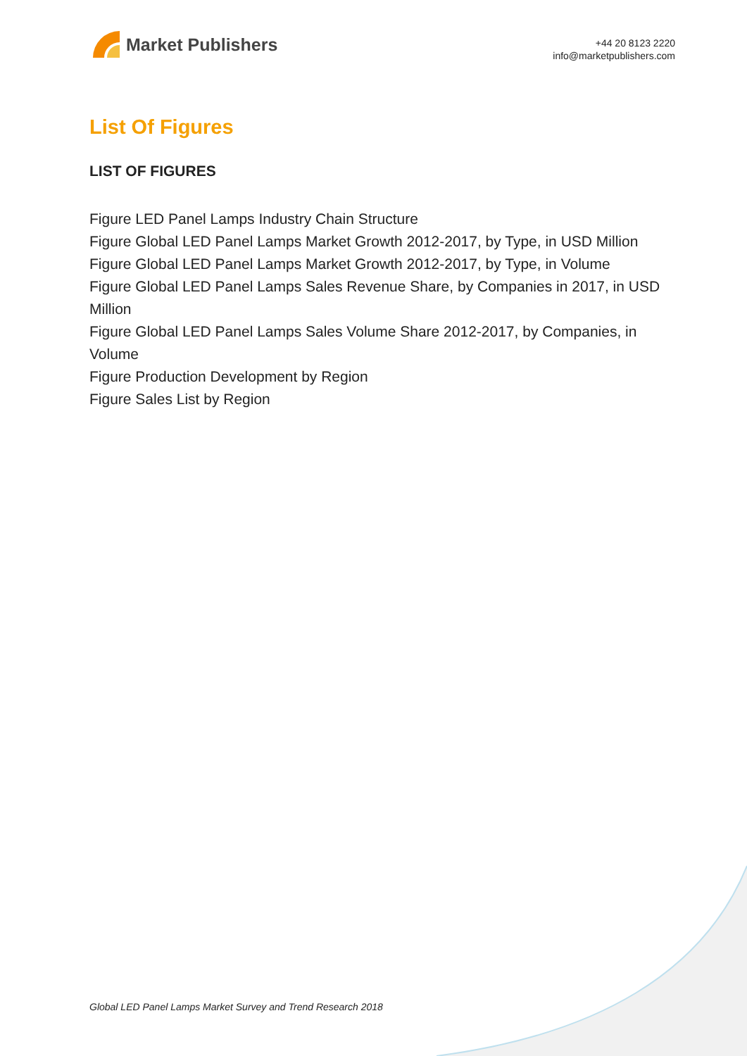Market Publishers
+44 20 8123 2220
info@marketpublishers.com
List Of Figures
LIST OF FIGURES
Figure LED Panel Lamps Industry Chain Structure
Figure Global LED Panel Lamps Market Growth 2012-2017, by Type, in USD Million
Figure Global LED Panel Lamps Market Growth 2012-2017, by Type, in Volume
Figure Global LED Panel Lamps Sales Revenue Share, by Companies in 2017, in USD Million
Figure Global LED Panel Lamps Sales Volume Share 2012-2017, by Companies, in Volume
Figure Production Development by Region
Figure Sales List by Region
Global LED Panel Lamps Market Survey and Trend Research 2018